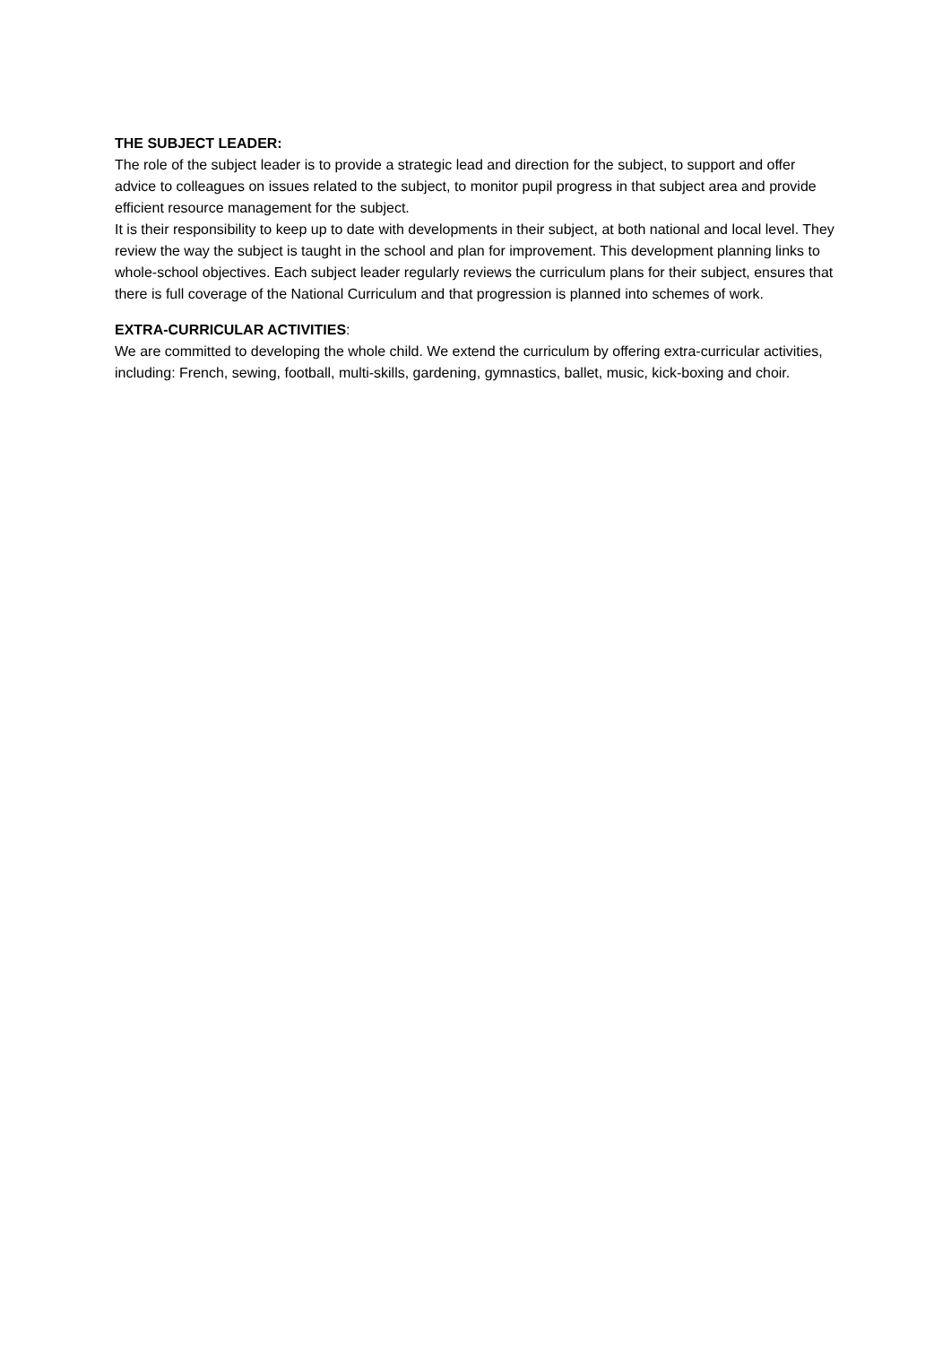THE SUBJECT LEADER:
The role of the subject leader is to provide a strategic lead and direction for the subject, to support and offer advice to colleagues on issues related to the subject, to monitor pupil progress in that subject area and provide efficient resource management for the subject.
It is their responsibility to keep up to date with developments in their subject, at both national and local level. They review the way the subject is taught in the school and plan for improvement. This development planning links to whole-school objectives. Each subject leader regularly reviews the curriculum plans for their subject, ensures that there is full coverage of the National Curriculum and that progression is planned into schemes of work.
EXTRA-CURRICULAR ACTIVITIES:
We are committed to developing the whole child. We extend the curriculum by offering extra-curricular activities, including: French, sewing, football, multi-skills, gardening, gymnastics, ballet, music, kick-boxing and choir.